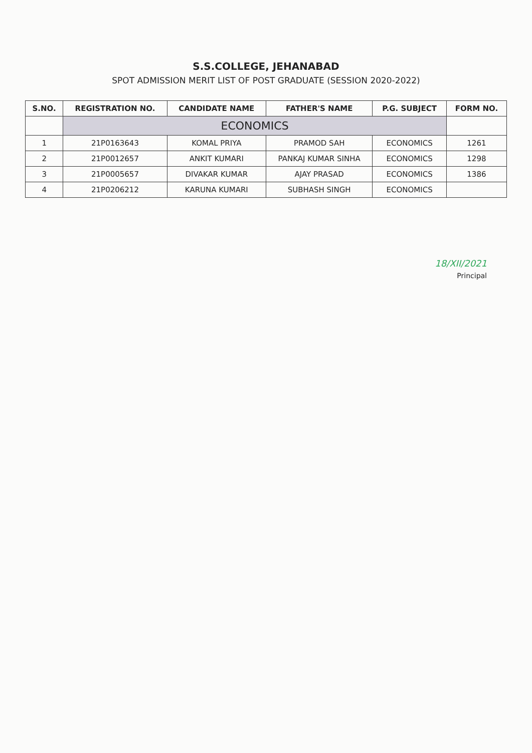S.S.COLLEGE, JEHANABAD
SPOT ADMISSION MERIT LIST OF POST GRADUATE (SESSION 2020-2022)
| S.NO. | REGISTRATION NO. | CANDIDATE NAME | FATHER'S NAME | P.G. SUBJECT | FORM NO. |
| --- | --- | --- | --- | --- | --- |
| | ECONOMICS | | | | |
| 1 | 21P0163643 | KOMAL PRIYA | PRAMOD SAH | ECONOMICS | 1261 |
| 2 | 21P0012657 | ANKIT KUMARI | PANKAJ KUMAR SINHA | ECONOMICS | 1298 |
| 3 | 21P0005657 | DIVAKAR KUMAR | AJAY PRASAD | ECONOMICS | 1386 |
| 4 | 21P0206212 | KARUNA KUMARI | SUBHASH SINGH | ECONOMICS | |
18/XII/2021
Principal